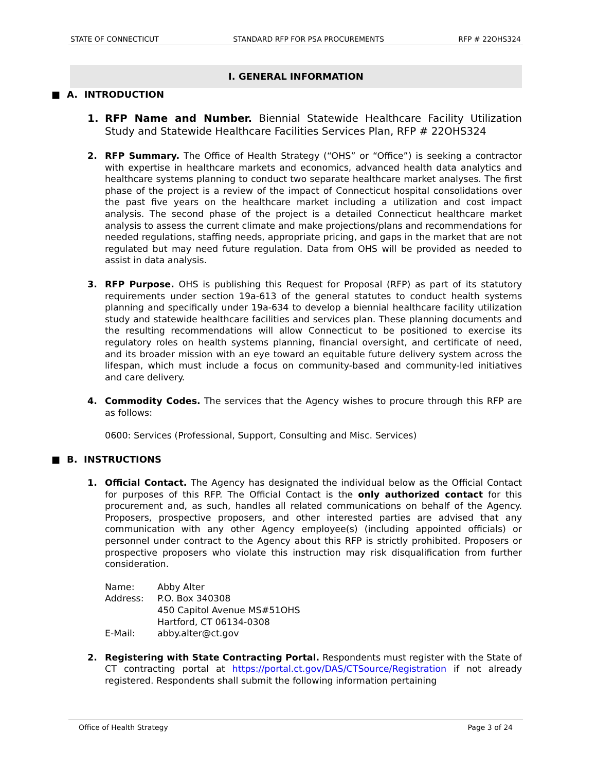STATE OF CONNECTICUT STANDARD RFP FOR PSA PROCUREMENTS RFP # 22OHS324
I. GENERAL INFORMATION
■ A. INTRODUCTION
1. RFP Name and Number. Biennial Statewide Healthcare Facility Utilization Study and Statewide Healthcare Facilities Services Plan, RFP # 22OHS324
2. RFP Summary. The Office of Health Strategy (“OHS” or “Office”) is seeking a contractor with expertise in healthcare markets and economics, advanced health data analytics and healthcare systems planning to conduct two separate healthcare market analyses. The first phase of the project is a review of the impact of Connecticut hospital consolidations over the past five years on the healthcare market including a utilization and cost impact analysis. The second phase of the project is a detailed Connecticut healthcare market analysis to assess the current climate and make projections/plans and recommendations for needed regulations, staffing needs, appropriate pricing, and gaps in the market that are not regulated but may need future regulation. Data from OHS will be provided as needed to assist in data analysis.
3. RFP Purpose. OHS is publishing this Request for Proposal (RFP) as part of its statutory requirements under section 19a-613 of the general statutes to conduct health systems planning and specifically under 19a-634 to develop a biennial healthcare facility utilization study and statewide healthcare facilities and services plan. These planning documents and the resulting recommendations will allow Connecticut to be positioned to exercise its regulatory roles on health systems planning, financial oversight, and certificate of need, and its broader mission with an eye toward an equitable future delivery system across the lifespan, which must include a focus on community-based and community-led initiatives and care delivery.
4. Commodity Codes. The services that the Agency wishes to procure through this RFP are as follows:
0600: Services (Professional, Support, Consulting and Misc. Services)
■ B. INSTRUCTIONS
1. Official Contact. The Agency has designated the individual below as the Official Contact for purposes of this RFP. The Official Contact is the only authorized contact for this procurement and, as such, handles all related communications on behalf of the Agency. Proposers, prospective proposers, and other interested parties are advised that any communication with any other Agency employee(s) (including appointed officials) or personnel under contract to the Agency about this RFP is strictly prohibited. Proposers or prospective proposers who violate this instruction may risk disqualification from further consideration.
| Name: | Abby Alter |
| Address: | P.O. Box 340308 450 Capitol Avenue MS#51OHS Hartford, CT 06134-0308 |
| E-Mail: | abby.alter@ct.gov |
2. Registering with State Contracting Portal. Respondents must register with the State of CT contracting portal at https://portal.ct.gov/DAS/CTSource/Registration if not already registered. Respondents shall submit the following information pertaining
Office of Health Strategy Page 3 of 24